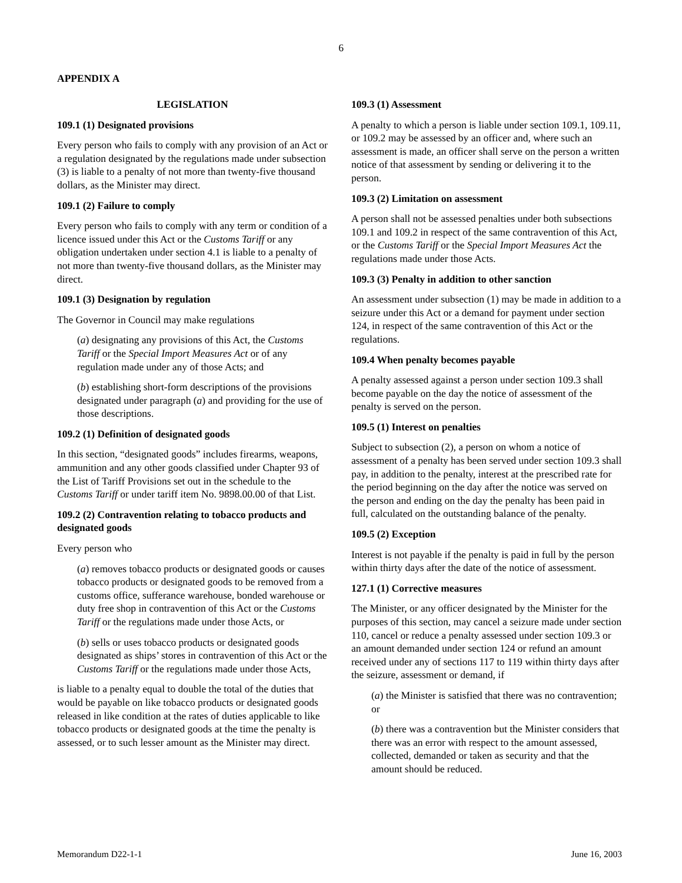6
APPENDIX A
LEGISLATION
109.1 (1) Designated provisions
Every person who fails to comply with any provision of an Act or a regulation designated by the regulations made under subsection (3) is liable to a penalty of not more than twenty-five thousand dollars, as the Minister may direct.
109.1 (2) Failure to comply
Every person who fails to comply with any term or condition of a licence issued under this Act or the Customs Tariff or any obligation undertaken under section 4.1 is liable to a penalty of not more than twenty-five thousand dollars, as the Minister may direct.
109.1 (3) Designation by regulation
The Governor in Council may make regulations
(a) designating any provisions of this Act, the Customs Tariff or the Special Import Measures Act or of any regulation made under any of those Acts; and
(b) establishing short-form descriptions of the provisions designated under paragraph (a) and providing for the use of those descriptions.
109.2 (1) Definition of designated goods
In this section, “designated goods” includes firearms, weapons, ammunition and any other goods classified under Chapter 93 of the List of Tariff Provisions set out in the schedule to the Customs Tariff or under tariff item No. 9898.00.00 of that List.
109.2 (2) Contravention relating to tobacco products and designated goods
Every person who
(a) removes tobacco products or designated goods or causes tobacco products or designated goods to be removed from a customs office, sufferance warehouse, bonded warehouse or duty free shop in contravention of this Act or the Customs Tariff or the regulations made under those Acts, or
(b) sells or uses tobacco products or designated goods designated as ships’ stores in contravention of this Act or the Customs Tariff or the regulations made under those Acts,
is liable to a penalty equal to double the total of the duties that would be payable on like tobacco products or designated goods released in like condition at the rates of duties applicable to like tobacco products or designated goods at the time the penalty is assessed, or to such lesser amount as the Minister may direct.
109.3 (1) Assessment
A penalty to which a person is liable under section 109.1, 109.11, or 109.2 may be assessed by an officer and, where such an assessment is made, an officer shall serve on the person a written notice of that assessment by sending or delivering it to the person.
109.3 (2) Limitation on assessment
A person shall not be assessed penalties under both subsections 109.1 and 109.2 in respect of the same contravention of this Act, or the Customs Tariff or the Special Import Measures Act the regulations made under those Acts.
109.3 (3) Penalty in addition to other sanction
An assessment under subsection (1) may be made in addition to a seizure under this Act or a demand for payment under section 124, in respect of the same contravention of this Act or the regulations.
109.4 When penalty becomes payable
A penalty assessed against a person under section 109.3 shall become payable on the day the notice of assessment of the penalty is served on the person.
109.5 (1) Interest on penalties
Subject to subsection (2), a person on whom a notice of assessment of a penalty has been served under section 109.3 shall pay, in addition to the penalty, interest at the prescribed rate for the period beginning on the day after the notice was served on the person and ending on the day the penalty has been paid in full, calculated on the outstanding balance of the penalty.
109.5 (2) Exception
Interest is not payable if the penalty is paid in full by the person within thirty days after the date of the notice of assessment.
127.1 (1) Corrective measures
The Minister, or any officer designated by the Minister for the purposes of this section, may cancel a seizure made under section 110, cancel or reduce a penalty assessed under section 109.3 or an amount demanded under section 124 or refund an amount received under any of sections 117 to 119 within thirty days after the seizure, assessment or demand, if
(a) the Minister is satisfied that there was no contravention; or
(b) there was a contravention but the Minister considers that there was an error with respect to the amount assessed, collected, demanded or taken as security and that the amount should be reduced.
Memorandum D22-1-1 June 16, 2003